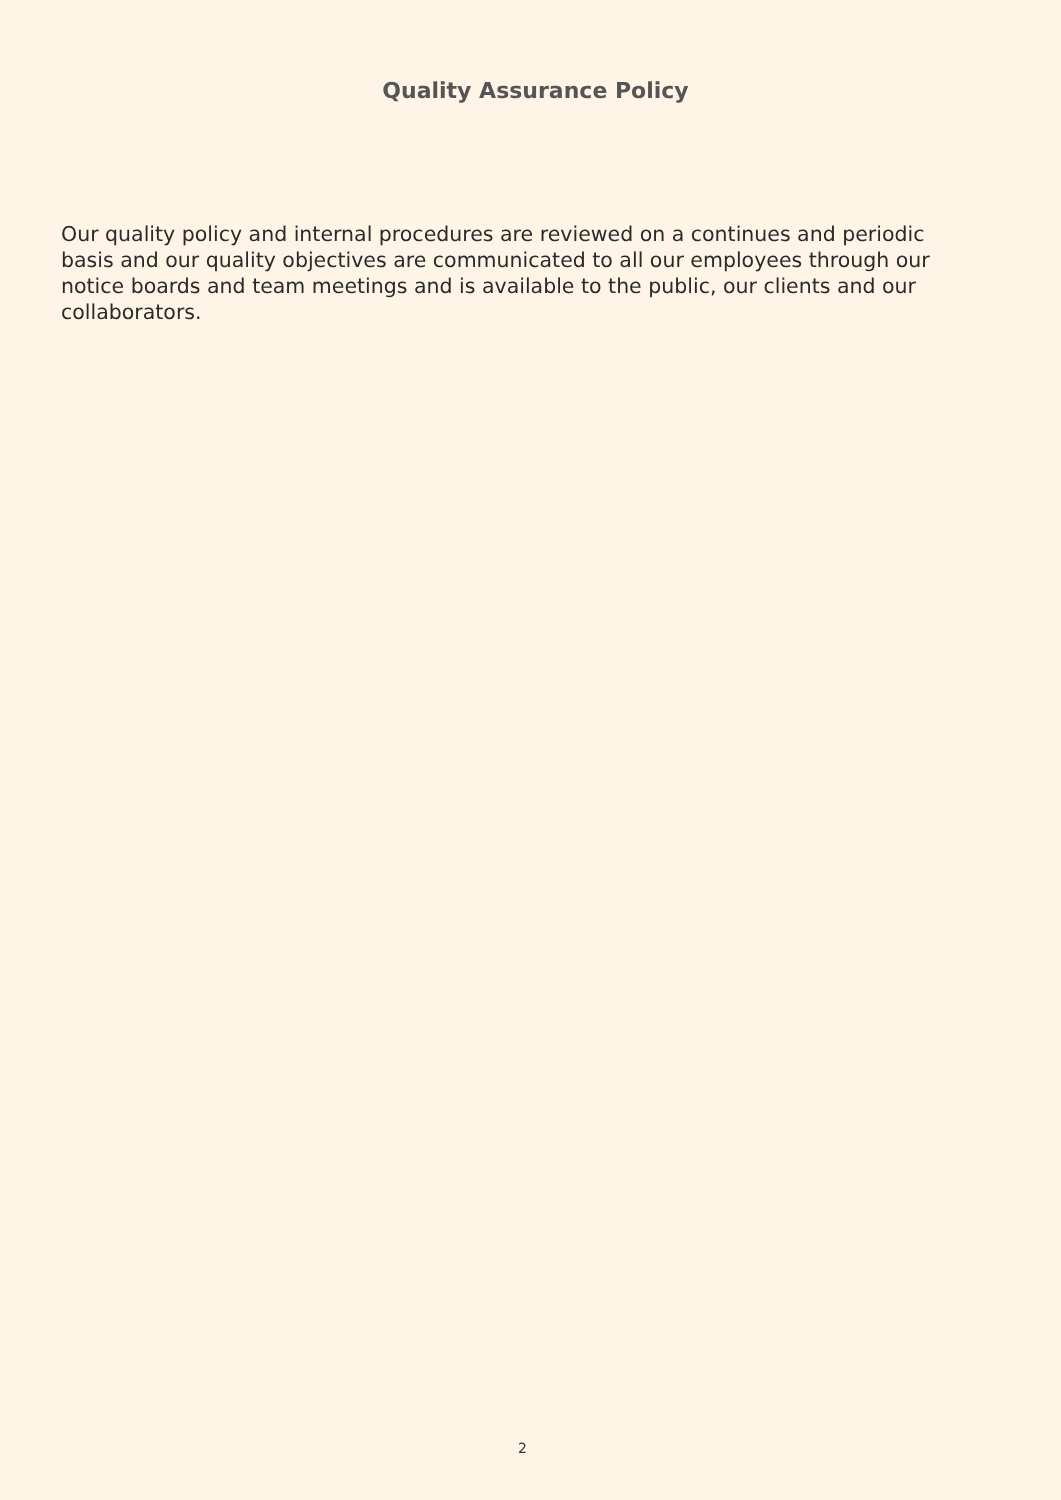Quality Assurance Policy
Our quality policy and internal procedures are reviewed on a continues and periodic basis and our quality objectives are communicated to all our employees through our notice boards and team meetings and is available to the public, our clients and our collaborators.
2